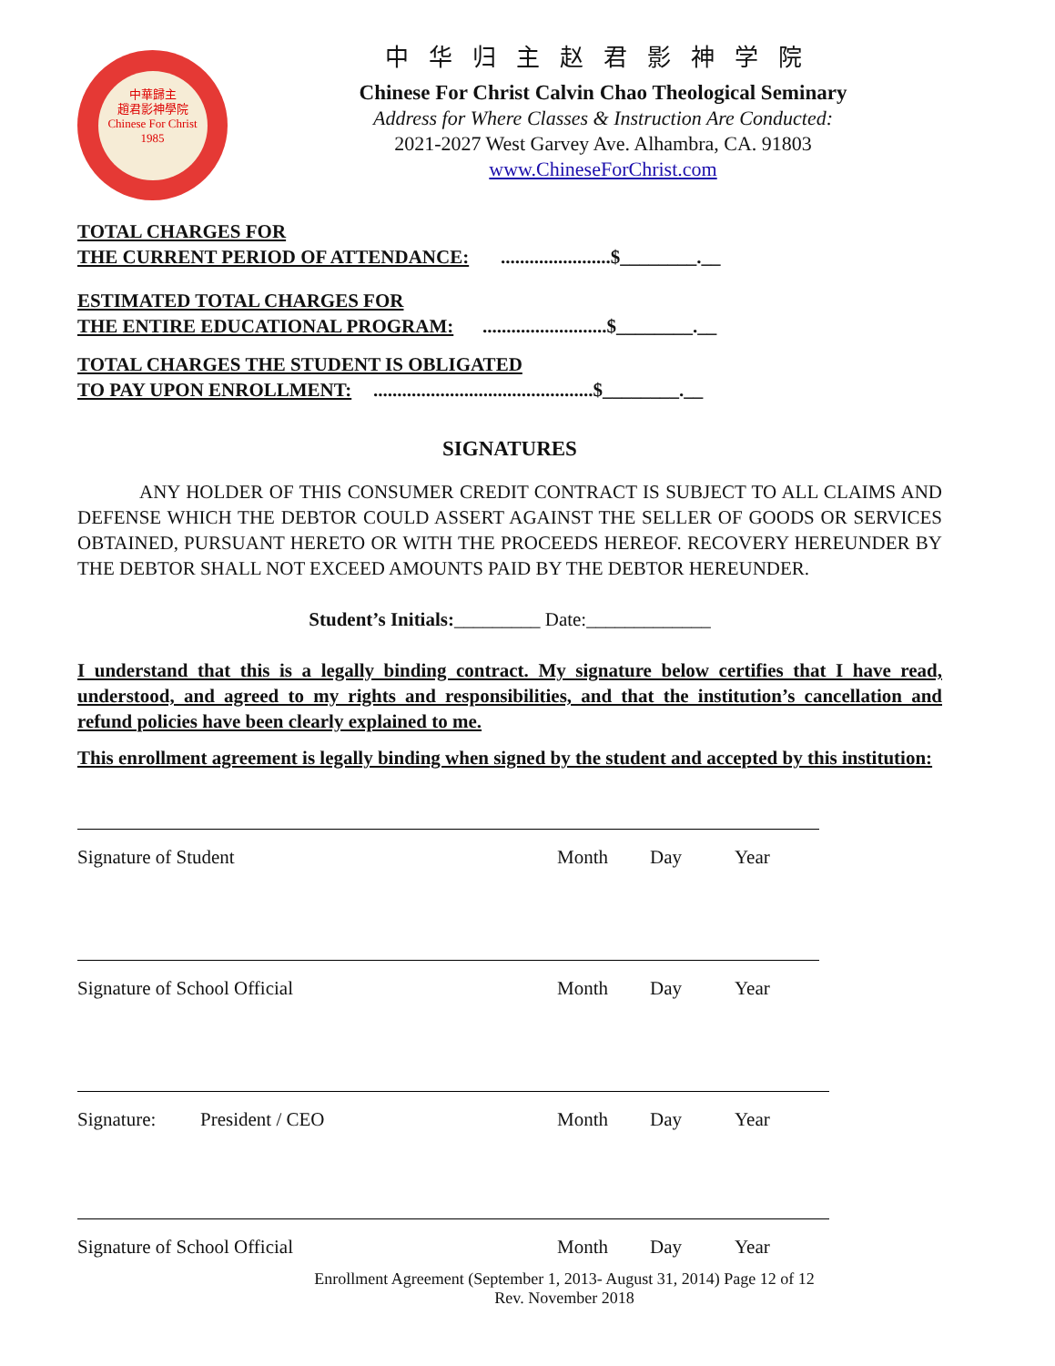中華歸主
趙君影神學院
Chinese For Christ
1985
中华归主赵君影神学院
Chinese For Christ Calvin Chao Theological Seminary
Address for Where Classes & Instruction Are Conducted:
2021-2027 West Garvey Ave. Alhambra, CA. 91803
www.ChineseForChrist.com
TOTAL CHARGES FOR
THE CURRENT PERIOD OF ATTENDANCE:
.......................$________.__
ESTIMATED TOTAL CHARGES FOR
THE ENTIRE EDUCATIONAL PROGRAM:
..........................$________.__
TOTAL CHARGES THE STUDENT IS OBLIGATED
TO PAY UPON ENROLLMENT:
..............................................$________.__
SIGNATURES
ANY HOLDER OF THIS CONSUMER CREDIT CONTRACT IS SUBJECT TO ALL CLAIMS AND DEFENSE WHICH THE DEBTOR COULD ASSERT AGAINST THE SELLER OF GOODS OR SERVICES OBTAINED, PURSUANT HERETO OR WITH THE PROCEEDS HEREOF. RECOVERY HEREUNDER BY THE DEBTOR SHALL NOT EXCEED AMOUNTS PAID BY THE DEBTOR HEREUNDER.
Student’s Initials:_________ Date:_____________
I understand that this is a legally binding contract. My signature below certifies that I have read, understood, and agreed to my rights and responsibilities, and that the institution’s cancellation and refund policies have been clearly explained to me.
This enrollment agreement is legally binding when signed by the student and accepted by this institution:
Signature of Student Month Day Year
Signature of School Official Month Day Year
Signature: President / CEO Month Day Year
Signature of School Official Month Day Year
Enrollment Agreement (September 1, 2013- August 31, 2014) Page 12 of 12
Rev. November 2018